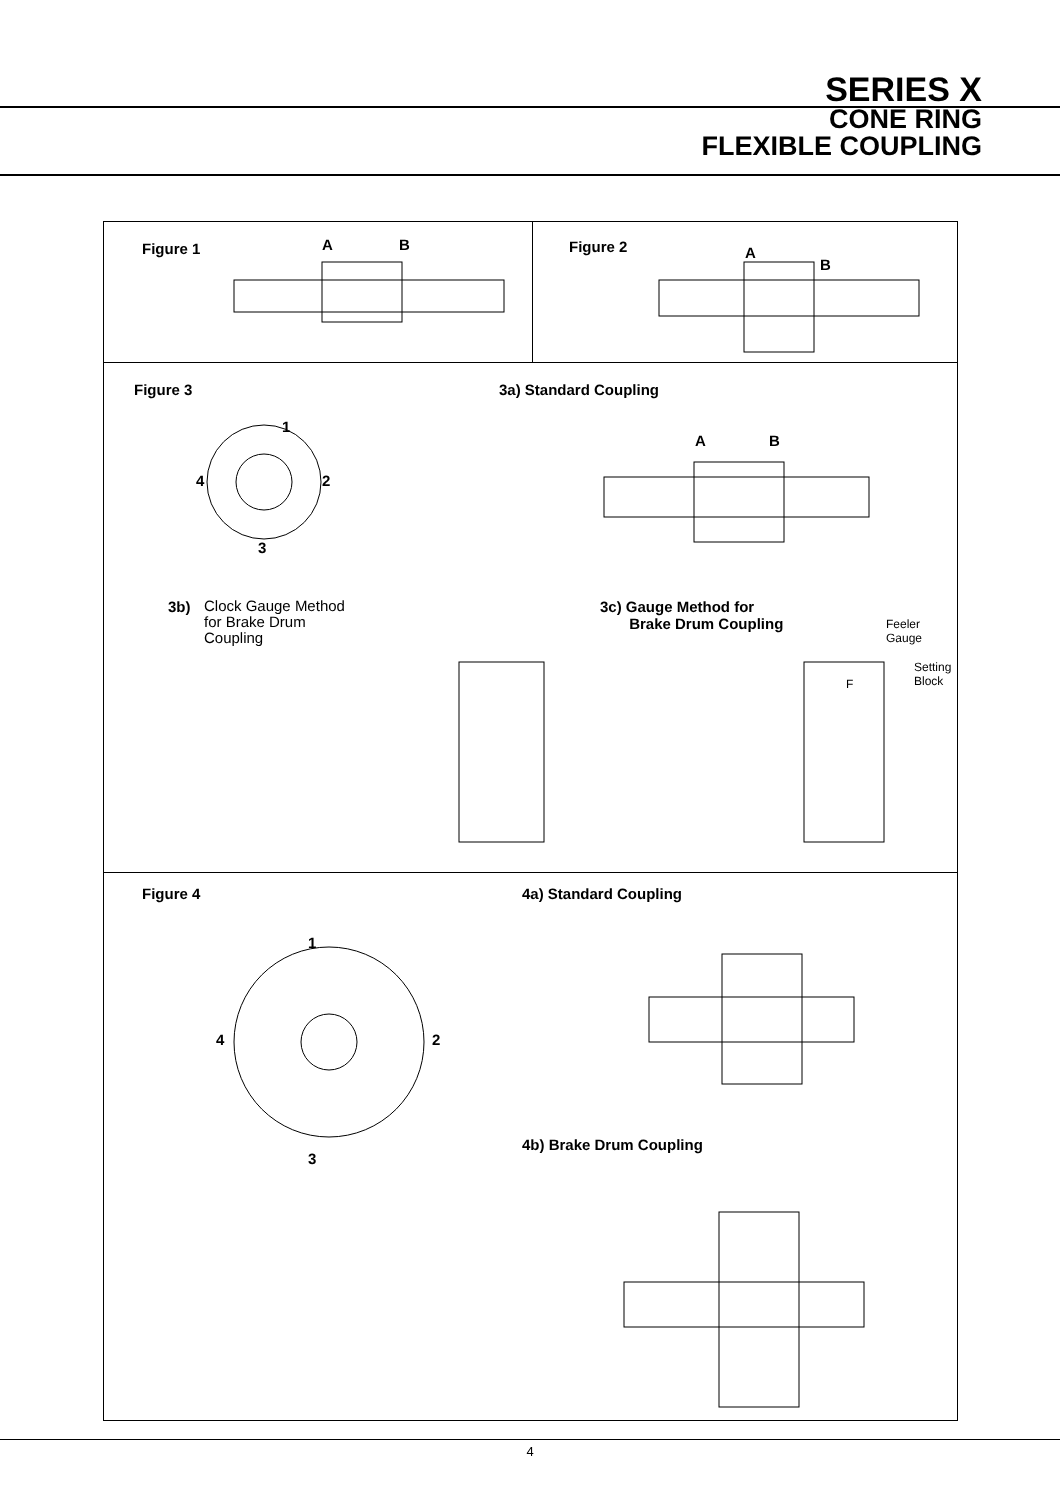SERIES X
CONE RING
FLEXIBLE COUPLING
Figure 1 A B Figure 2 A
B
Figure 3 3a) Standard Coupling
1
4 2
3
A B
3b)
Clock Gauge Method
for Brake Drum
Coupling
3c) Gauge Method for
Brake Drum Coupling
Feeler
Gauge
Setting
Block
F
Figure 4 4a) Standard Coupling
1
4 2
3
4b) Brake Drum Coupling
4